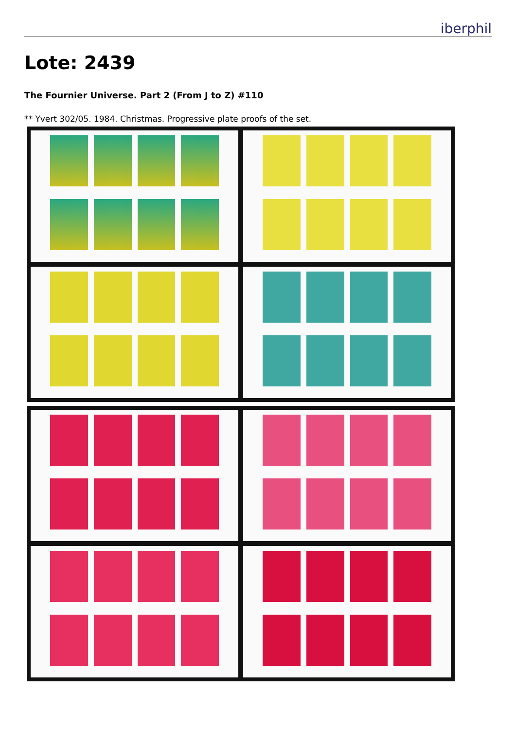iberphil
Lote: 2439
The Fournier Universe. Part 2 (From J to Z) #110
** Yvert 302/05. 1984. Christmas. Progressive plate proofs of the set.